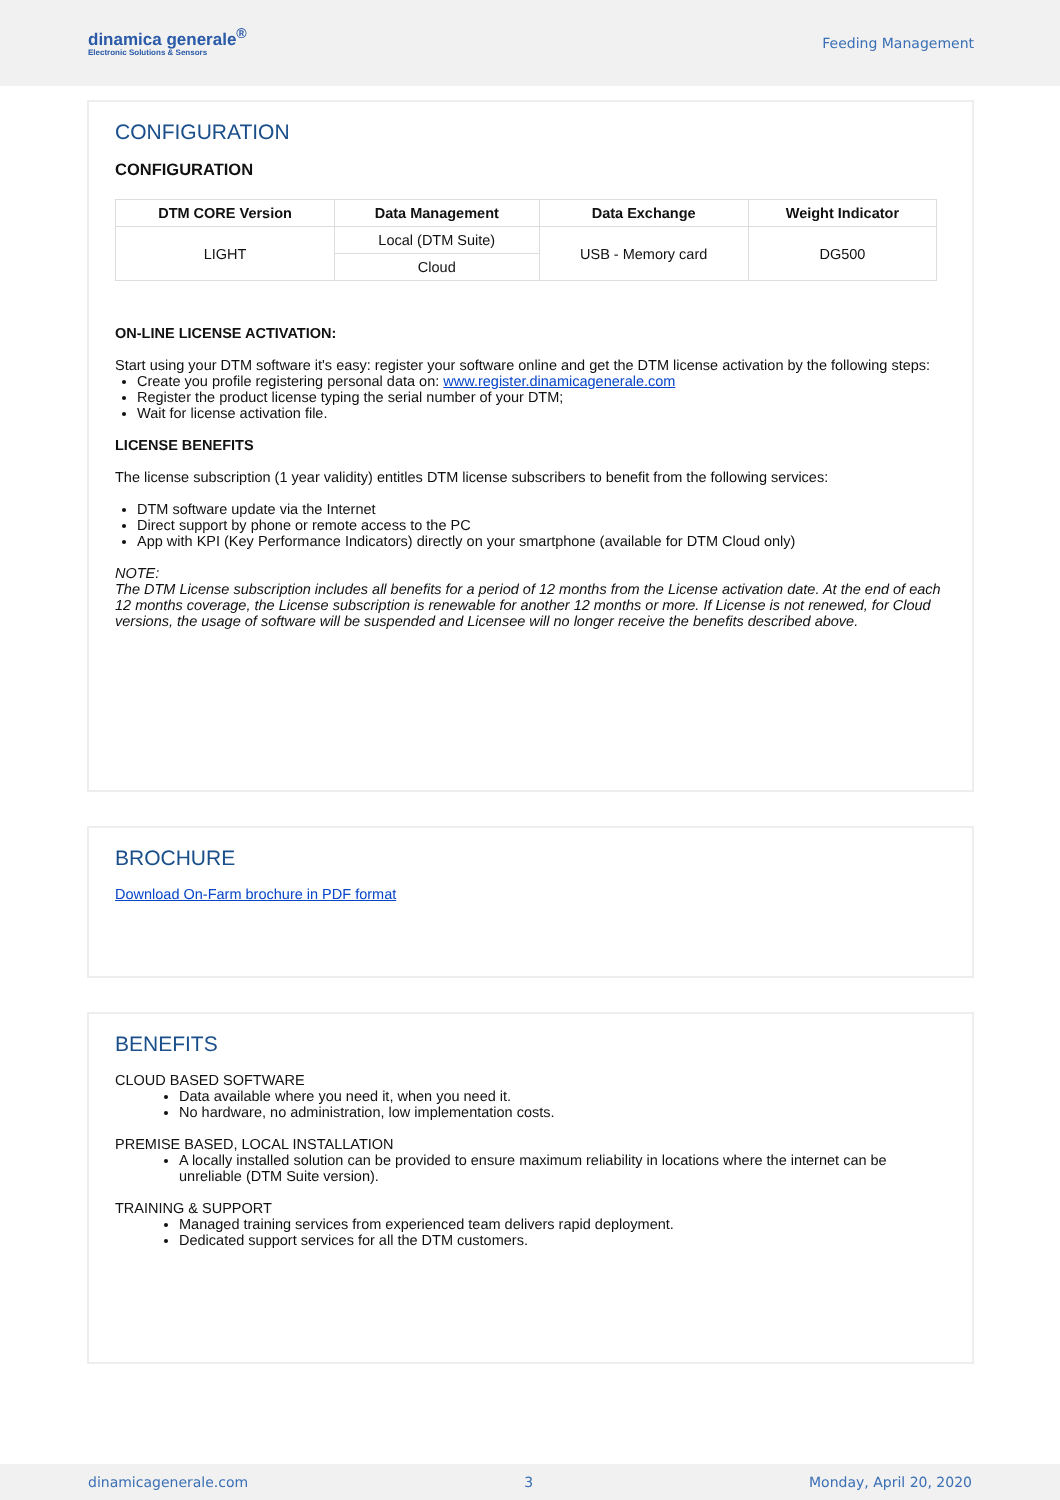dinamica generale<sup>®</sup>
Electronic Solutions & Sensors
Feeding Management
CONFIGURATION
CONFIGURATION
| DTM CORE Version | Data Management | Data Exchange | Weight Indicator |
| --- | --- | --- | --- |
| LIGHT | Local (DTM Suite) | USB - Memory card | DG500 |
| | Cloud | | |
ON-LINE LICENSE ACTIVATION:
Start using your DTM software it's easy: register your software online and get the DTM license activation by the following steps:
Create you profile registering personal data on: www.register.dinamicagenerale.com
Register the product license typing the serial number of your DTM;
Wait for license activation file.
LICENSE BENEFITS
The license subscription (1 year validity) entitles DTM license subscribers to benefit from the following services:
DTM software update via the Internet
Direct support by phone or remote access to the PC
App with KPI (Key Performance Indicators) directly on your smartphone (available for DTM Cloud only)
NOTE:
The DTM License subscription includes all benefits for a period of 12 months from the License activation date. At the end of each 12 months coverage, the License subscription is renewable for another 12 months or more. If License is not renewed, for Cloud versions, the usage of software will be suspended and Licensee will no longer receive the benefits described above.
BROCHURE
Download On-Farm brochure in PDF format
BENEFITS
CLOUD BASED SOFTWARE
Data available where you need it, when you need it.
No hardware, no administration, low implementation costs.
PREMISE BASED, LOCAL INSTALLATION
A locally installed solution can be provided to ensure maximum reliability in locations where the internet can be unreliable (DTM Suite version).
TRAINING & SUPPORT
Managed training services from experienced team delivers rapid deployment.
Dedicated support services for all the DTM customers.
dinamicagenerale.com 3 Monday, April 20, 2020